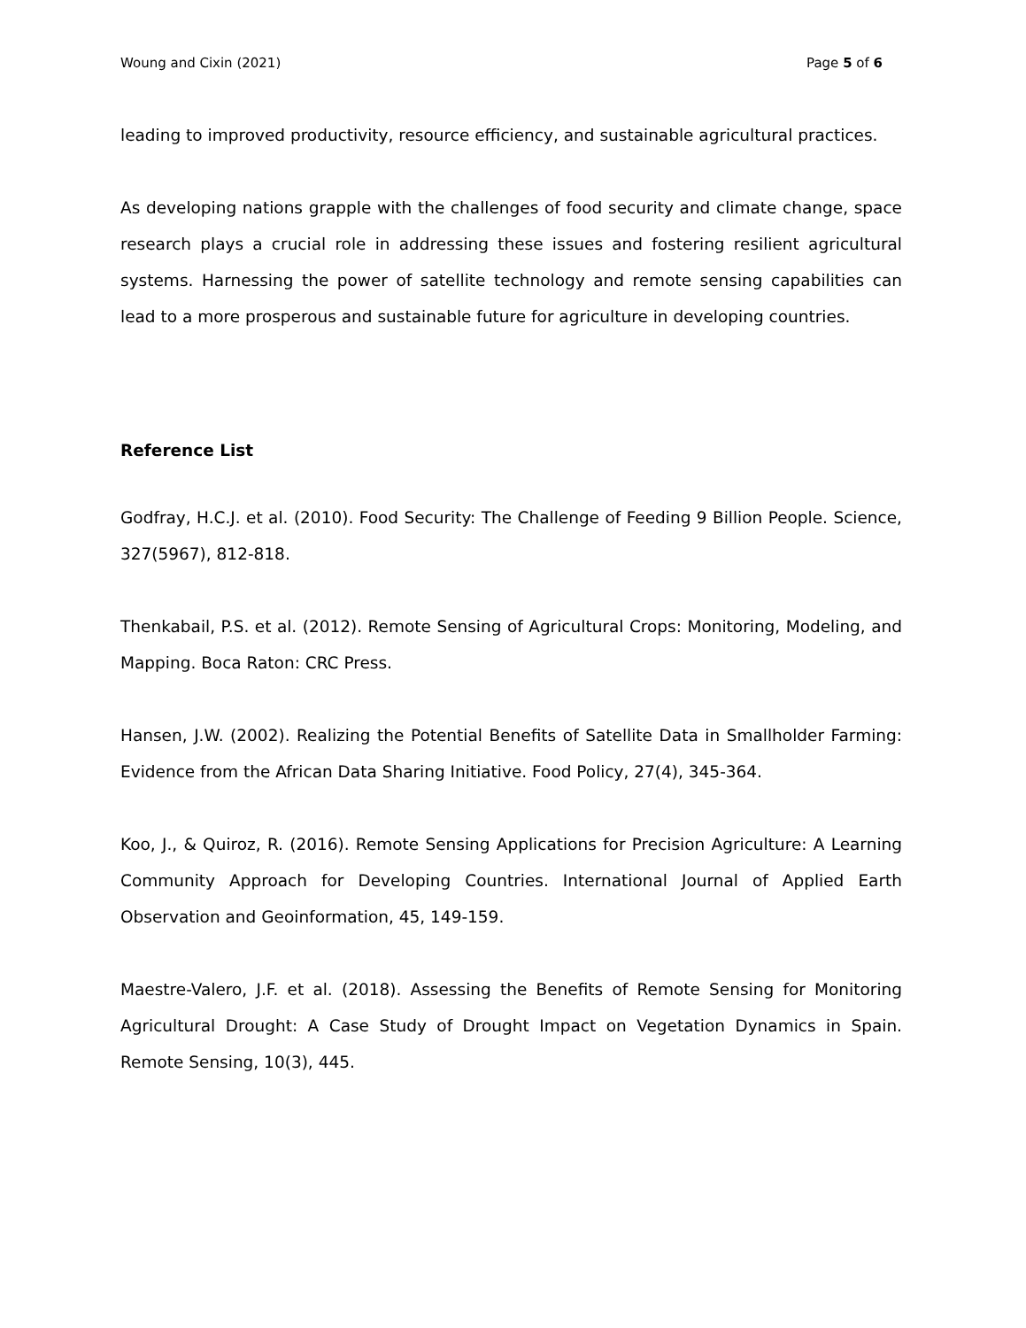Woung and Cixin (2021) Page 5 of 6
leading to improved productivity, resource efficiency, and sustainable agricultural practices.
As developing nations grapple with the challenges of food security and climate change, space research plays a crucial role in addressing these issues and fostering resilient agricultural systems. Harnessing the power of satellite technology and remote sensing capabilities can lead to a more prosperous and sustainable future for agriculture in developing countries.
Reference List
Godfray, H.C.J. et al. (2010). Food Security: The Challenge of Feeding 9 Billion People. Science, 327(5967), 812-818.
Thenkabail, P.S. et al. (2012). Remote Sensing of Agricultural Crops: Monitoring, Modeling, and Mapping. Boca Raton: CRC Press.
Hansen, J.W. (2002). Realizing the Potential Benefits of Satellite Data in Smallholder Farming: Evidence from the African Data Sharing Initiative. Food Policy, 27(4), 345-364.
Koo, J., & Quiroz, R. (2016). Remote Sensing Applications for Precision Agriculture: A Learning Community Approach for Developing Countries. International Journal of Applied Earth Observation and Geoinformation, 45, 149-159.
Maestre-Valero, J.F. et al. (2018). Assessing the Benefits of Remote Sensing for Monitoring Agricultural Drought: A Case Study of Drought Impact on Vegetation Dynamics in Spain. Remote Sensing, 10(3), 445.